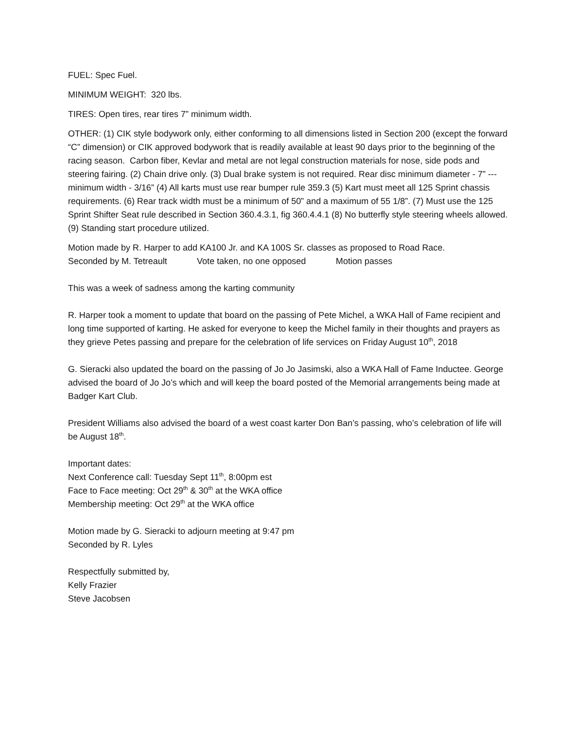FUEL: Spec Fuel.
MINIMUM WEIGHT: 320 lbs.
TIRES: Open tires, rear tires 7” minimum width.
OTHER: (1) CIK style bodywork only, either conforming to all dimensions listed in Section 200 (except the forward “C” dimension) or CIK approved bodywork that is readily available at least 90 days prior to the beginning of the racing season. Carbon fiber, Kevlar and metal are not legal construction materials for nose, side pods and steering fairing. (2) Chain drive only. (3) Dual brake system is not required. Rear disc minimum diameter - 7” --- minimum width - 3/16” (4) All karts must use rear bumper rule 359.3 (5) Kart must meet all 125 Sprint chassis requirements. (6) Rear track width must be a minimum of 50” and a maximum of 55 1/8”. (7) Must use the 125 Sprint Shifter Seat rule described in Section 360.4.3.1, fig 360.4.4.1 (8) No butterfly style steering wheels allowed. (9) Standing start procedure utilized.
Motion made by R. Harper to add KA100 Jr. and KA 100S Sr. classes as proposed to Road Race.
Seconded by M. Tetreault Vote taken, no one opposed Motion passes
This was a week of sadness among the karting community
R. Harper took a moment to update that board on the passing of Pete Michel, a WKA Hall of Fame recipient and long time supported of karting. He asked for everyone to keep the Michel family in their thoughts and prayers as they grieve Petes passing and prepare for the celebration of life services on Friday August 10<sup>th</sup>, 2018
G. Sieracki also updated the board on the passing of Jo Jo Jasimski, also a WKA Hall of Fame Inductee. George advised the board of Jo Jo’s which and will keep the board posted of the Memorial arrangements being made at Badger Kart Club.
President Williams also advised the board of a west coast karter Don Ban’s passing, who’s celebration of life will be August 18<sup>th</sup>.
Important dates:
Next Conference call: Tuesday Sept 11<sup>th</sup>, 8:00pm est
Face to Face meeting: Oct 29<sup>th</sup> & 30<sup>th</sup> at the WKA office
Membership meeting: Oct 29<sup>th</sup> at the WKA office
Motion made by G. Sieracki to adjourn meeting at 9:47 pm
Seconded by R. Lyles
Respectfully submitted by,
Kelly Frazier
Steve Jacobsen